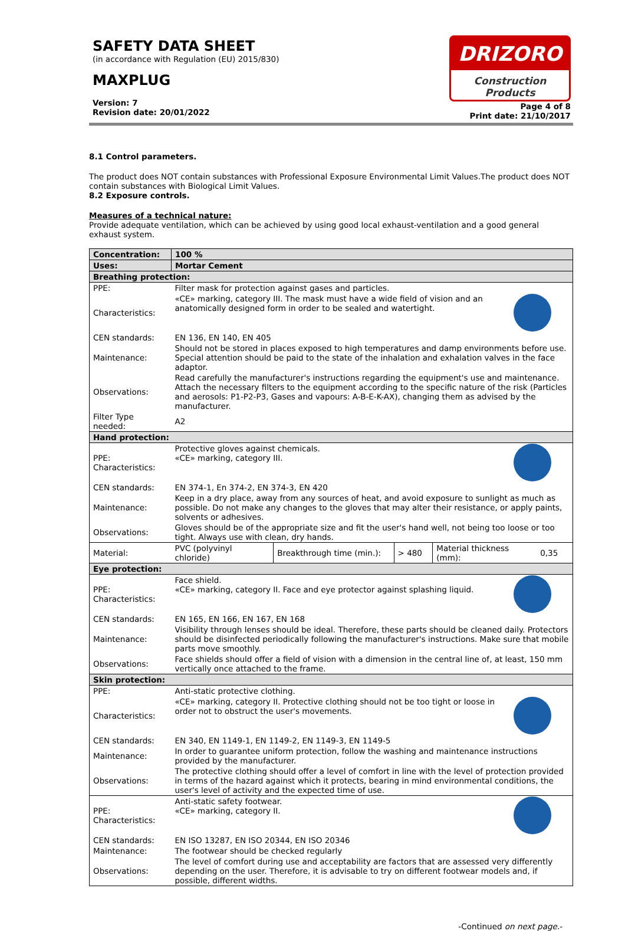SAFETY DATA SHEET
(in accordance with Regulation (EU) 2015/830)
MAXPLUG
Version: 7
Revision date: 20/01/2022
DRIZORO
Construction Products
Page 4 of 8
Print date: 21/10/2017
8.1 Control parameters.
The product does NOT contain substances with Professional Exposure Environmental Limit Values.The product does NOT contain substances with Biological Limit Values.
8.2 Exposure controls.
Measures of a technical nature:
Provide adequate ventilation, which can be achieved by using good local exhaust-ventilation and a good general exhaust system.
| Concentration: | 100 % | | | | |
| Uses: | Mortar Cement | | | | |
| Breathing protection: | | | | | |
| PPE: | Filter mask for protection against gases and particles. | | | | |
| Characteristics: | «CE» marking, category III. The mask must have a wide field of vision and an anatomically designed form in order to be sealed and watertight. | | | | |
| CEN standards: | EN 136, EN 140, EN 405 | | | | |
| Maintenance: | Should not be stored in places exposed to high temperatures and damp environments before use. Special attention should be paid to the state of the inhalation and exhalation valves in the face adaptor. | | | | |
| Observations: | Read carefully the manufacturer's instructions regarding the equipment's use and maintenance. Attach the necessary filters to the equipment according to the specific nature of the risk (Particles and aerosols: P1-P2-P3, Gases and vapours: A-B-E-K-AX), changing them as advised by the manufacturer. | | | | |
| Filter Type needed: | A2 | | | | |
| Hand protection: | | | | | |
| PPE: Characteristics: | Protective gloves against chemicals. «CE» marking, category III. | | | | |
| CEN standards: | EN 374-1, En 374-2, EN 374-3, EN 420 | | | | |
| Maintenance: | Keep in a dry place, away from any sources of heat, and avoid exposure to sunlight as much as possible. Do not make any changes to the gloves that may alter their resistance, or apply paints, solvents or adhesives. | | | | |
| Observations: | Gloves should be of the appropriate size and fit the user's hand well, not being too loose or too tight. Always use with clean, dry hands. | | | | |
| Material: | PVC (polyvinyl chloride) | Breakthrough time (min.): | > 480 | Material thickness (mm): | 0,35 |
| Eye protection: | | | | | |
| PPE: Characteristics: | Face shield. «CE» marking, category II. Face and eye protector against splashing liquid. | | | | |
| CEN standards: | EN 165, EN 166, EN 167, EN 168 | | | | |
| Maintenance: | Visibility through lenses should be ideal. Therefore, these parts should be cleaned daily. Protectors should be disinfected periodically following the manufacturer's instructions. Make sure that mobile parts move smoothly. | | | | |
| Observations: | Face shields should offer a field of vision with a dimension in the central line of, at least, 150 mm vertically once attached to the frame. | | | | |
| Skin protection: | | | | | |
| PPE: | Anti-static protective clothing. | | | | |
| Characteristics: | «CE» marking, category II. Protective clothing should not be too tight or loose in order not to obstruct the user's movements. | | | | |
| CEN standards: | EN 340, EN 1149-1, EN 1149-2, EN 1149-3, EN 1149-5 | | | | |
| Maintenance: | In order to guarantee uniform protection, follow the washing and maintenance instructions provided by the manufacturer. | | | | |
| Observations: | The protective clothing should offer a level of comfort in line with the level of protection provided in terms of the hazard against which it protects, bearing in mind environmental conditions, the user's level of activity and the expected time of use. | | | | |
| PPE: Characteristics: | Anti-static safety footwear. «CE» marking, category II. | | | | |
| CEN standards: | EN ISO 13287, EN ISO 20344, EN ISO 20346 | | | | |
| Maintenance: | The footwear should be checked regularly | | | | |
| Observations: | The level of comfort during use and acceptability are factors that are assessed very differently depending on the user. Therefore, it is advisable to try on different footwear models and, if possible, different widths. | | | | |
-Continued on next page.-